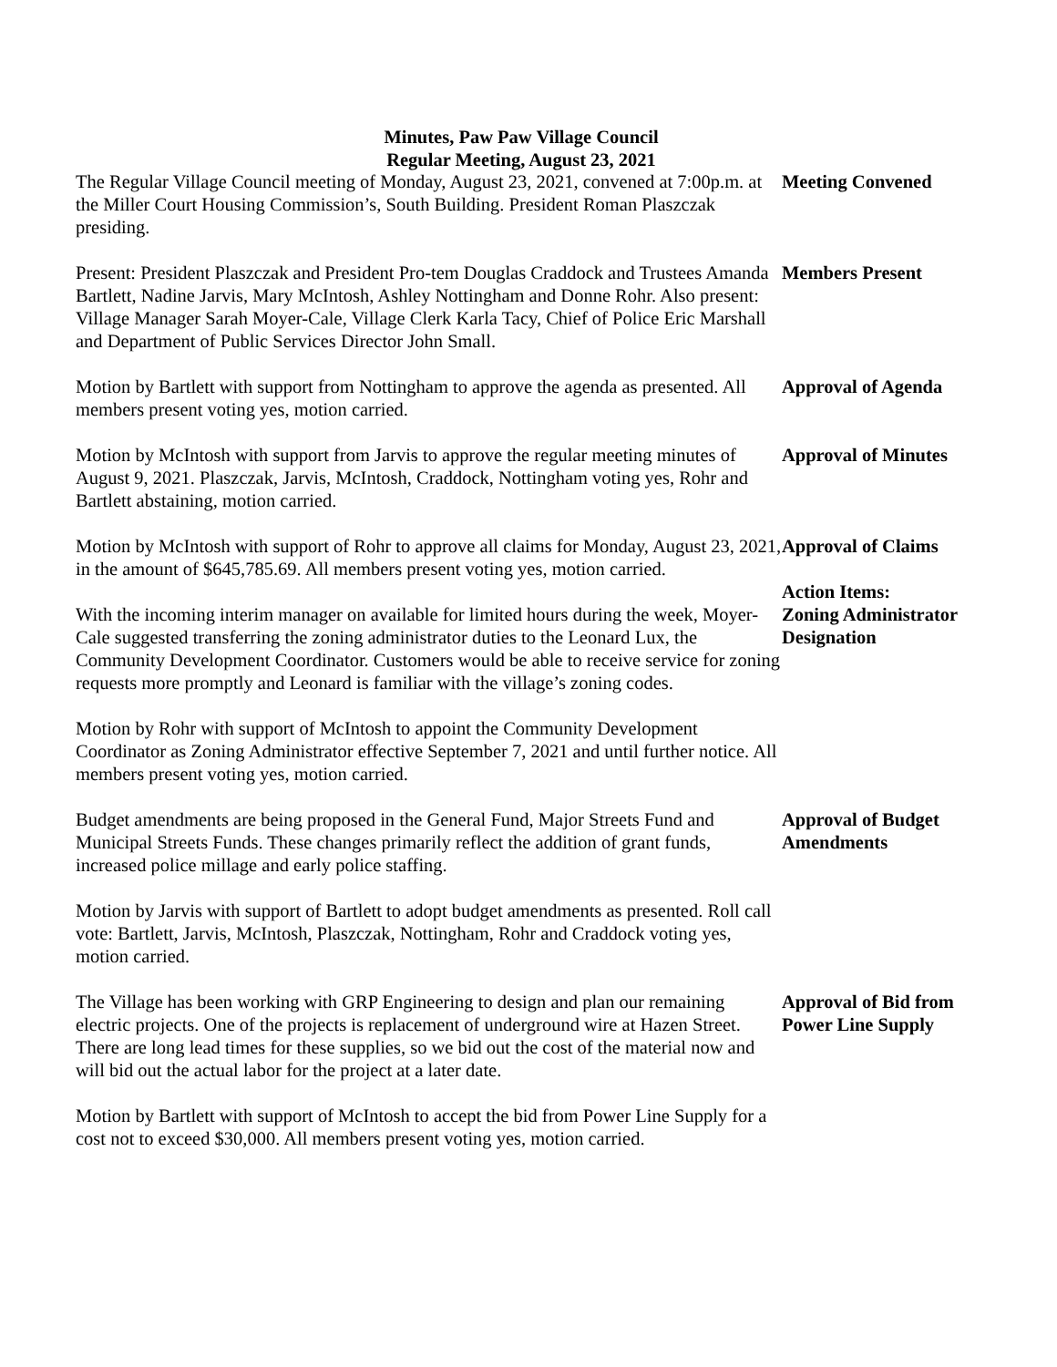Minutes, Paw Paw Village Council
Regular Meeting, August 23, 2021
The Regular Village Council meeting of Monday, August 23, 2021, convened at 7:00p.m. at the Miller Court Housing Commission’s, South Building. President Roman Plaszczak presiding.
Meeting Convened
Present: President Plaszczak and President Pro-tem Douglas Craddock and Trustees Amanda Bartlett, Nadine Jarvis, Mary McIntosh, Ashley Nottingham and Donne Rohr. Also present: Village Manager Sarah Moyer-Cale, Village Clerk Karla Tacy, Chief of Police Eric Marshall and Department of Public Services Director John Small.
Members Present
Motion by Bartlett with support from Nottingham to approve the agenda as presented. All members present voting yes, motion carried.
Approval of Agenda
Motion by McIntosh with support from Jarvis to approve the regular meeting minutes of August 9, 2021. Plaszczak, Jarvis, McIntosh, Craddock, Nottingham voting yes, Rohr and Bartlett abstaining, motion carried.
Approval of Minutes
Motion by McIntosh with support of Rohr to approve all claims for Monday, August 23, 2021, in the amount of $645,785.69. All members present voting yes, motion carried.
Approval of Claims
With the incoming interim manager on available for limited hours during the week, Moyer-Cale suggested transferring the zoning administrator duties to the Leonard Lux, the Community Development Coordinator. Customers would be able to receive service for zoning requests more promptly and Leonard is familiar with the village’s zoning codes.
Action Items:
Zoning Administrator Designation
Motion by Rohr with support of McIntosh to appoint the Community Development Coordinator as Zoning Administrator effective September 7, 2021 and until further notice. All members present voting yes, motion carried.
Budget amendments are being proposed in the General Fund, Major Streets Fund and Municipal Streets Funds. These changes primarily reflect the addition of grant funds, increased police millage and early police staffing.
Approval of Budget Amendments
Motion by Jarvis with support of Bartlett to adopt budget amendments as presented. Roll call vote: Bartlett, Jarvis, McIntosh, Plaszczak, Nottingham, Rohr and Craddock voting yes, motion carried.
The Village has been working with GRP Engineering to design and plan our remaining electric projects. One of the projects is replacement of underground wire at Hazen Street. There are long lead times for these supplies, so we bid out the cost of the material now and will bid out the actual labor for the project at a later date.
Approval of Bid from Power Line Supply
Motion by Bartlett with support of McIntosh to accept the bid from Power Line Supply for a cost not to exceed $30,000. All members present voting yes, motion carried.